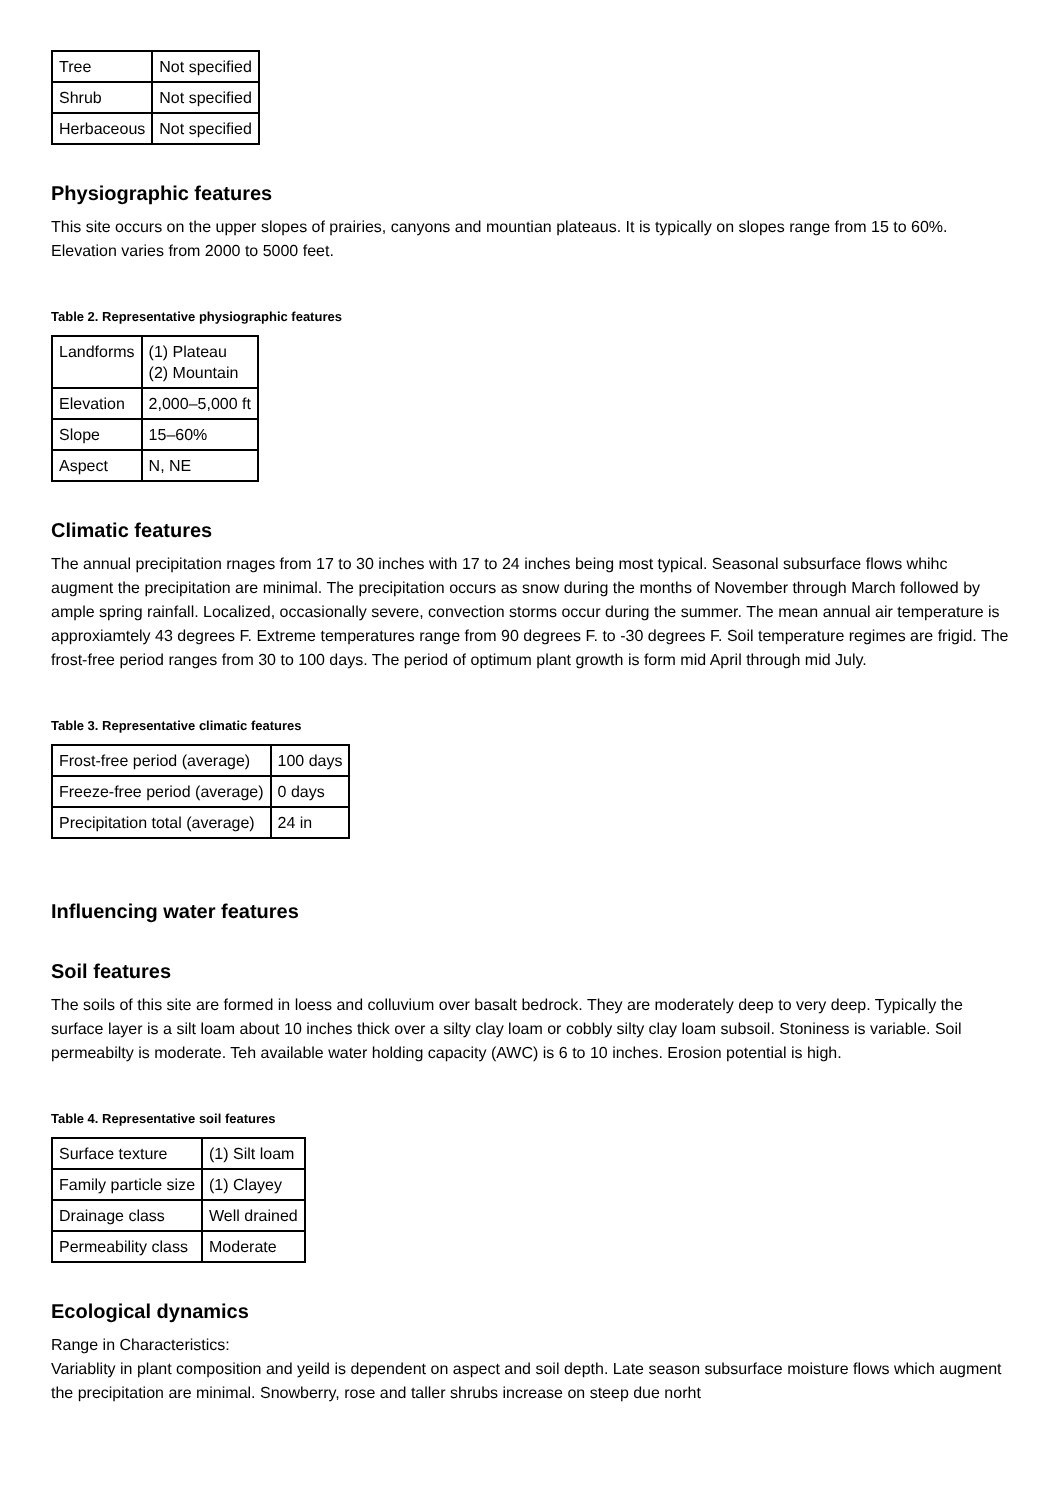| Tree | Not specified |
| Shrub | Not specified |
| Herbaceous | Not specified |
Physiographic features
This site occurs on the upper slopes of prairies, canyons and mountian plateaus. It is typically on slopes range from 15 to 60%. Elevation varies from 2000 to 5000 feet.
Table 2. Representative physiographic features
| Landforms | (1) Plateau (2) Mountain |
| Elevation | 2,000–5,000 ft |
| Slope | 15–60% |
| Aspect | N, NE |
Climatic features
The annual precipitation rnages from 17 to 30 inches with 17 to 24 inches being most typical. Seasonal subsurface flows whihc augment the precipitation are minimal. The precipitation occurs as snow during the months of November through March followed by ample spring rainfall. Localized, occasionally severe, convection storms occur during the summer. The mean annual air temperature is approxiamtely 43 degrees F. Extreme temperatures range from 90 degrees F. to -30 degrees F. Soil temperature regimes are frigid. The frost-free period ranges from 30 to 100 days. The period of optimum plant growth is form mid April through mid July.
Table 3. Representative climatic features
| Frost-free period (average) | 100 days |
| Freeze-free period (average) | 0 days |
| Precipitation total (average) | 24 in |
Influencing water features
Soil features
The soils of this site are formed in loess and colluvium over basalt bedrock. They are moderately deep to very deep. Typically the surface layer is a silt loam about 10 inches thick over a silty clay loam or cobbly silty clay loam subsoil. Stoniness is variable. Soil permeabilty is moderate. Teh available water holding capacity (AWC) is 6 to 10 inches. Erosion potential is high.
Table 4. Representative soil features
| Surface texture | (1) Silt loam |
| Family particle size | (1) Clayey |
| Drainage class | Well drained |
| Permeability class | Moderate |
Ecological dynamics
Range in Characteristics:
Variablity in plant composition and yeild is dependent on aspect and soil depth. Late season subsurface moisture flows which augment the precipitation are minimal. Snowberry, rose and taller shrubs increase on steep due norht